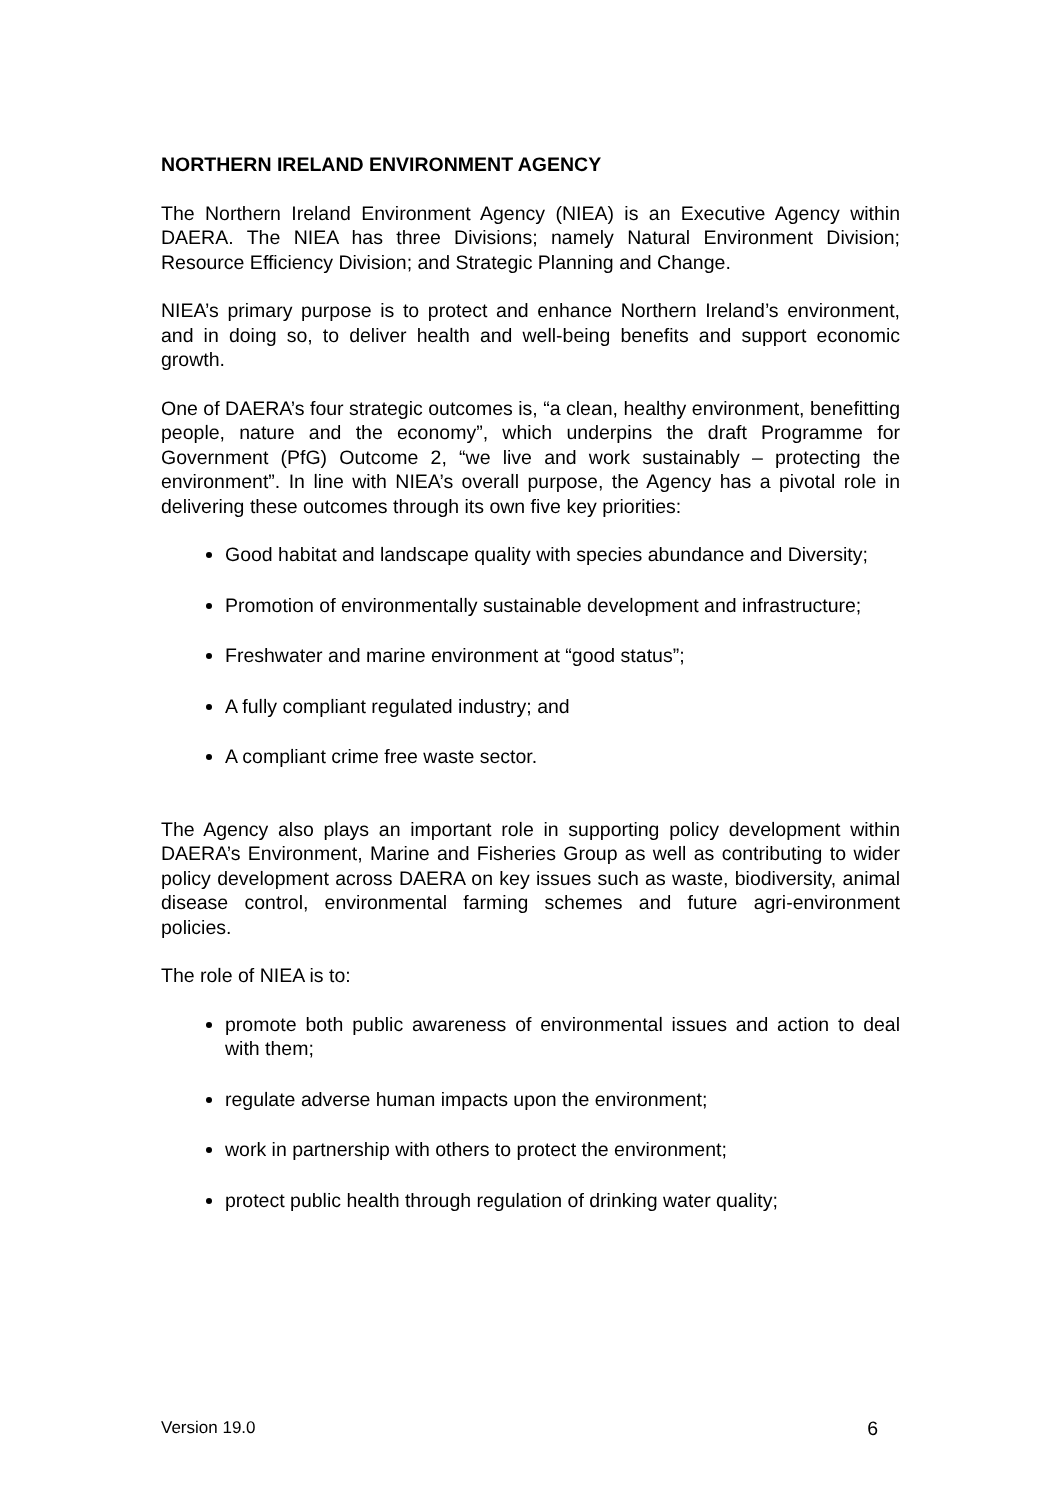NORTHERN IRELAND ENVIRONMENT AGENCY
The Northern Ireland Environment Agency (NIEA) is an Executive Agency within DAERA. The NIEA has three Divisions; namely Natural Environment Division; Resource Efficiency Division; and Strategic Planning and Change.
NIEA’s primary purpose is to protect and enhance Northern Ireland’s environment, and in doing so, to deliver health and well-being benefits and support economic growth.
One of DAERA’s four strategic outcomes is, “a clean, healthy environment, benefitting people, nature and the economy”, which underpins the draft Programme for Government (PfG) Outcome 2, “we live and work sustainably – protecting the environment”. In line with NIEA’s overall purpose, the Agency has a pivotal role in delivering these outcomes through its own five key priorities:
Good habitat and landscape quality with species abundance and Diversity;
Promotion of environmentally sustainable development and infrastructure;
Freshwater and marine environment at “good status”;
A fully compliant regulated industry; and
A compliant crime free waste sector.
The Agency also plays an important role in supporting policy development within DAERA’s Environment, Marine and Fisheries Group as well as contributing to wider policy development across DAERA on key issues such as waste, biodiversity, animal disease control, environmental farming schemes and future agri-environment policies.
The role of NIEA is to:
promote both public awareness of environmental issues and action to deal with them;
regulate adverse human impacts upon the environment;
work in partnership with others to protect the environment;
protect public health through regulation of drinking water quality;
Version 19.0 6